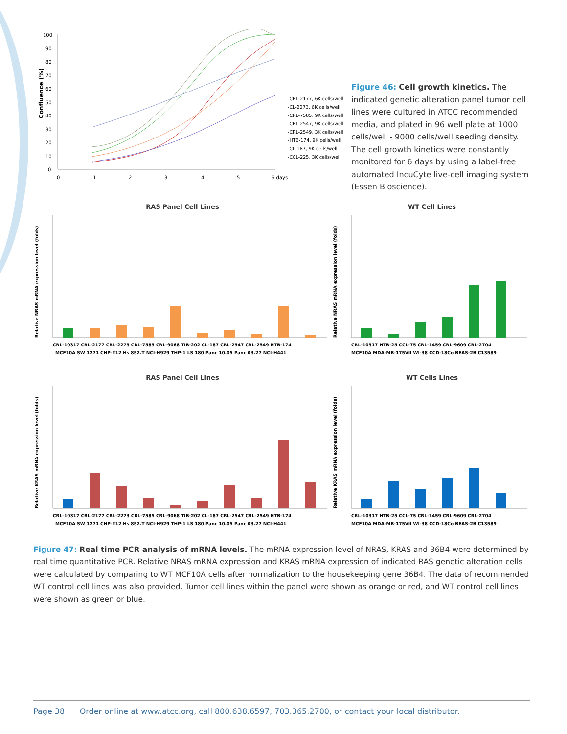Confluence (%)
100
90
80
70
60
50
40
30
20
10
0
0
1
2
3
4
5
6 days
-CRL-2177, 6K cells/well
-CL-2273, 6K cells/well
-CRL-7585, 9K cells/well
-CRL-2547, 9K cells/well
-CRL-2549, 3K cells/well
-HTB-174, 9K cells/well
-CL-187, 9K cells/well
-CCL-225, 3K cells/well
Figure 46: Cell growth kinetics. The indicated genetic alteration panel tumor cell lines were cultured in ATCC recommended media, and plated in 96 well plate at 1000 cells/well - 9000 cells/well seeding density. The cell growth kinetics were constantly monitored for 6 days by using a label-free automated IncuCyte live-cell imaging system (Essen Bioscience).
RAS Panel Cell Lines
Relative NRAS mRNA expression level (folds)
CRL-10317 CRL-2177 CRL-2273 CRL-7585 CRL-9068 TIB-202 CL-187 CRL-2547 CRL-2549 HTB-174
MCF10A SW 1271 CHP-212 Hs 852.T NCI-H929 THP-1 LS 180 Panc 10.05 Panc 03.27 NCI-H441
WT Cell Lines
Relative NRAS mRNA expression level (folds)
CRL-10317 HTB-25 CCL-75 CRL-1459 CRL-9609 CRL-2704
MCF10A MDA-MB-175VII WI-38 CCD-18Co BEAS-2B C13589
RAS Panel Cell Lines
Relative KRAS mRNA expression level (folds)
CRL-10317 CRL-2177 CRL-2273 CRL-7585 CRL-9068 TIB-202 CL-187 CRL-2547 CRL-2549 HTB-174
MCF10A SW 1271 CHP-212 Hs 852.T NCI-H929 THP-1 LS 180 Panc 10.05 Panc 03.27 NCI-H441
WT Cells Lines
Relative KRAS mRNA expression level (folds)
CRL-10317 HTB-25 CCL-75 CRL-1459 CRL-9609 CRL-2704
MCF10A MDA-MB-175VII WI-38 CCD-18Co BEAS-2B C13589
Figure 47: Real time PCR analysis of mRNA levels. The mRNA expression level of NRAS, KRAS and 36B4 were determined by real time quantitative PCR. Relative NRAS mRNA expression and KRAS mRNA expression of indicated RAS genetic alteration cells were calculated by comparing to WT MCF10A cells after normalization to the housekeeping gene 36B4. The data of recommended WT control cell lines was also provided. Tumor cell lines within the panel were shown as orange or red, and WT control cell lines were shown as green or blue.
Page 38 Order online at www.atcc.org, call 800.638.6597, 703.365.2700, or contact your local distributor.